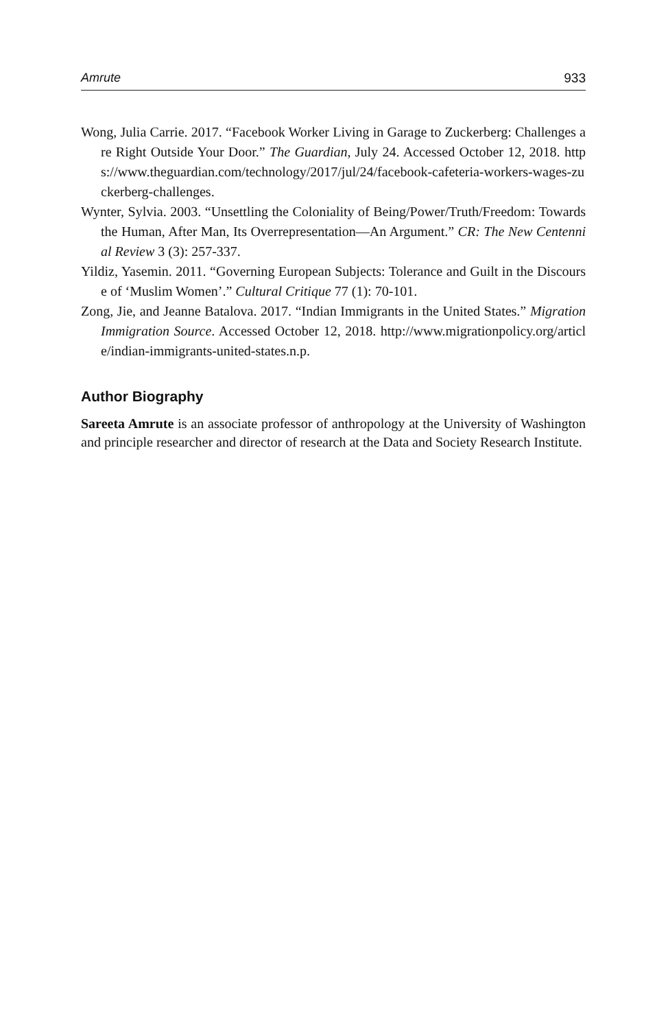Amrute 933
Wong, Julia Carrie. 2017. “Facebook Worker Living in Garage to Zuckerberg: Challenges are Right Outside Your Door.” The Guardian, July 24. Accessed October 12, 2018. https://www.theguardian.com/technology/2017/jul/24/facebook-cafeteria-workers-wages-zuckerberg-challenges.
Wynter, Sylvia. 2003. “Unsettling the Coloniality of Being/Power/Truth/Freedom: Towards the Human, After Man, Its Overrepresentation—An Argument.” CR: The New Centennial Review 3 (3): 257-337.
Yildiz, Yasemin. 2011. “Governing European Subjects: Tolerance and Guilt in the Discourse of ‘Muslim Women’.” Cultural Critique 77 (1): 70-101.
Zong, Jie, and Jeanne Batalova. 2017. “Indian Immigrants in the United States.” Migration Immigration Source. Accessed October 12, 2018. http://www.migrationpolicy.org/article/indian-immigrants-united-states.n.p.
Author Biography
Sareeta Amrute is an associate professor of anthropology at the University of Washington and principle researcher and director of research at the Data and Society Research Institute.